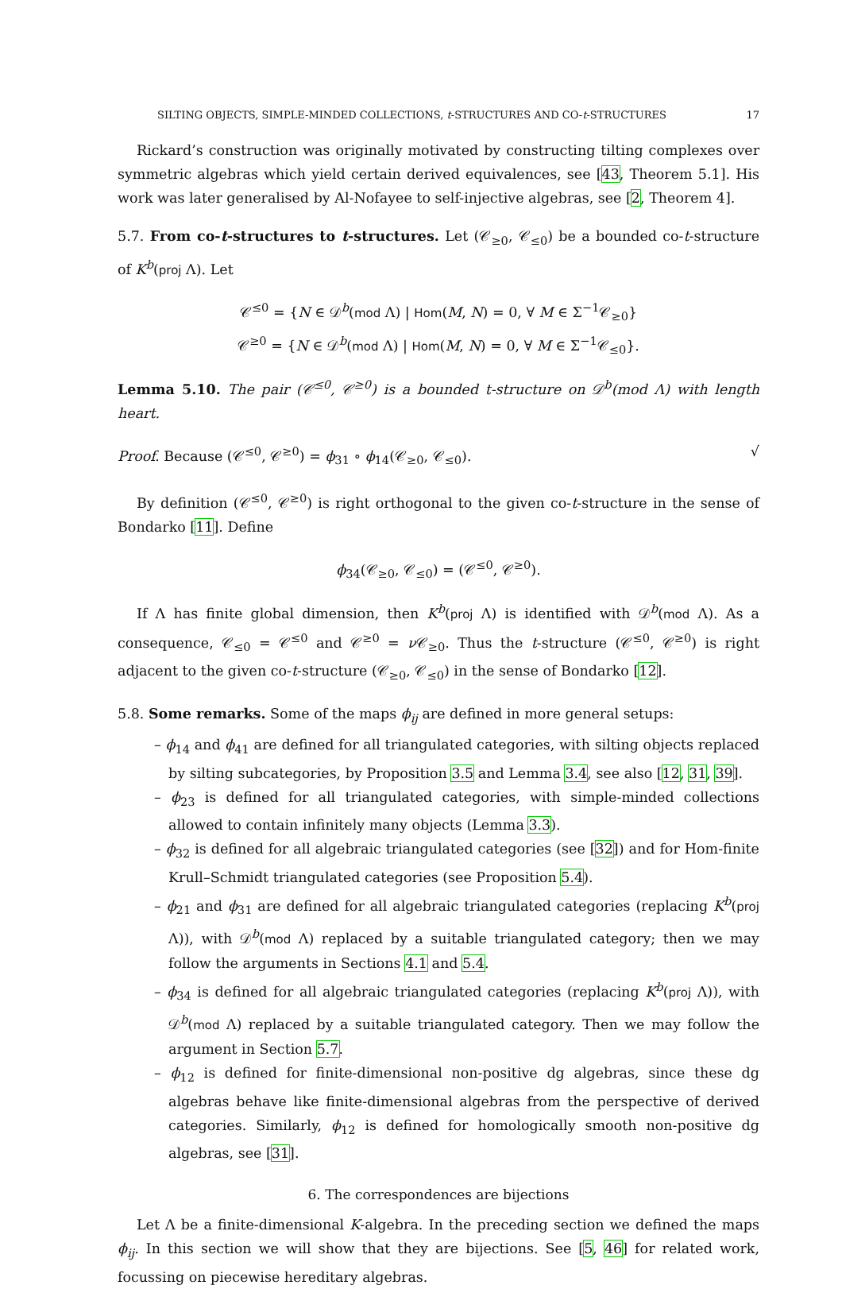SILTING OBJECTS, SIMPLE-MINDED COLLECTIONS, t-STRUCTURES AND CO-t-STRUCTURES 17
Rickard’s construction was originally motivated by constructing tilting complexes over symmetric algebras which yield certain derived equivalences, see [43, Theorem 5.1]. His work was later generalised by Al-Nofayee to self-injective algebras, see [2, Theorem 4].
5.7. From co-t-structures to t-structures. Let (𝒞<sub>≥0</sub>, 𝒞<sub>≤0</sub>) be a bounded co-t-structure of K<sup>b</sup>(proj Λ). Let
𝒞<sup>≤0</sup> = {N ∈ 𝒟<sup>b</sup>(mod Λ) | Hom(M, N) = 0, ∀ M ∈ Σ<sup>−1</sup>𝒞<sub>≥0</sub>}
𝒞<sup>≥0</sup> = {N ∈ 𝒟<sup>b</sup>(mod Λ) | Hom(M, N) = 0, ∀ M ∈ Σ<sup>−1</sup>𝒞<sub>≤0</sub>}.
Lemma 5.10. The pair (𝒞<sup>≤0</sup>, 𝒞<sup>≥0</sup>) is a bounded t-structure on 𝒟<sup>b</sup>(mod Λ) with length heart.
Proof. Because (𝒞<sup>≤0</sup>, 𝒞<sup>≥0</sup>) = ϕ<sub>31</sub> ∘ ϕ<sub>14</sub>(𝒞<sub>≥0</sub>, 𝒞<sub>≤0</sub>). √
By definition (𝒞<sup>≤0</sup>, 𝒞<sup>≥0</sup>) is right orthogonal to the given co-t-structure in the sense of Bondarko [11]. Define
ϕ<sub>34</sub>(𝒞<sub>≥0</sub>, 𝒞<sub>≤0</sub>) = (𝒞<sup>≤0</sup>, 𝒞<sup>≥0</sup>).
If Λ has finite global dimension, then K<sup>b</sup>(proj Λ) is identified with 𝒟<sup>b</sup>(mod Λ). As a consequence, 𝒞<sub>≤0</sub> = 𝒞<sup>≤0</sup> and 𝒞<sup>≥0</sup> = ν 𝒞<sub>≥0</sub>. Thus the t-structure (𝒞<sup>≤0</sup>, 𝒞<sup>≥0</sup>) is right adjacent to the given co-t-structure (𝒞<sub>≥0</sub>, 𝒞<sub>≤0</sub>) in the sense of Bondarko [12].
5.8. Some remarks. Some of the maps ϕ<sub>ij</sub> are defined in more general setups:
– ϕ<sub>14</sub> and ϕ<sub>41</sub> are defined for all triangulated categories, with silting objects replaced by silting subcategories, by Proposition 3.5 and Lemma 3.4, see also [12, 31, 39].
– ϕ<sub>23</sub> is defined for all triangulated categories, with simple-minded collections allowed to contain infinitely many objects (Lemma 3.3).
– ϕ<sub>32</sub> is defined for all algebraic triangulated categories (see [32]) and for Hom-finite Krull–Schmidt triangulated categories (see Proposition 5.4).
– ϕ<sub>21</sub> and ϕ<sub>31</sub> are defined for all algebraic triangulated categories (replacing K<sup>b</sup>(proj Λ)), with 𝒟<sup>b</sup>(mod Λ) replaced by a suitable triangulated category; then we may follow the arguments in Sections 4.1 and 5.4.
– ϕ<sub>34</sub> is defined for all algebraic triangulated categories (replacing K<sup>b</sup>(proj Λ)), with 𝒟<sup>b</sup>(mod Λ) replaced by a suitable triangulated category. Then we may follow the argument in Section 5.7.
– ϕ<sub>12</sub> is defined for finite-dimensional non-positive dg algebras, since these dg algebras behave like finite-dimensional algebras from the perspective of derived categories. Similarly, ϕ<sub>12</sub> is defined for homologically smooth non-positive dg algebras, see [31].
6. The correspondences are bijections
Let Λ be a finite-dimensional K-algebra. In the preceding section we defined the maps ϕ<sub>ij</sub>. In this section we will show that they are bijections. See [5, 46] for related work, focussing on piecewise hereditary algebras.